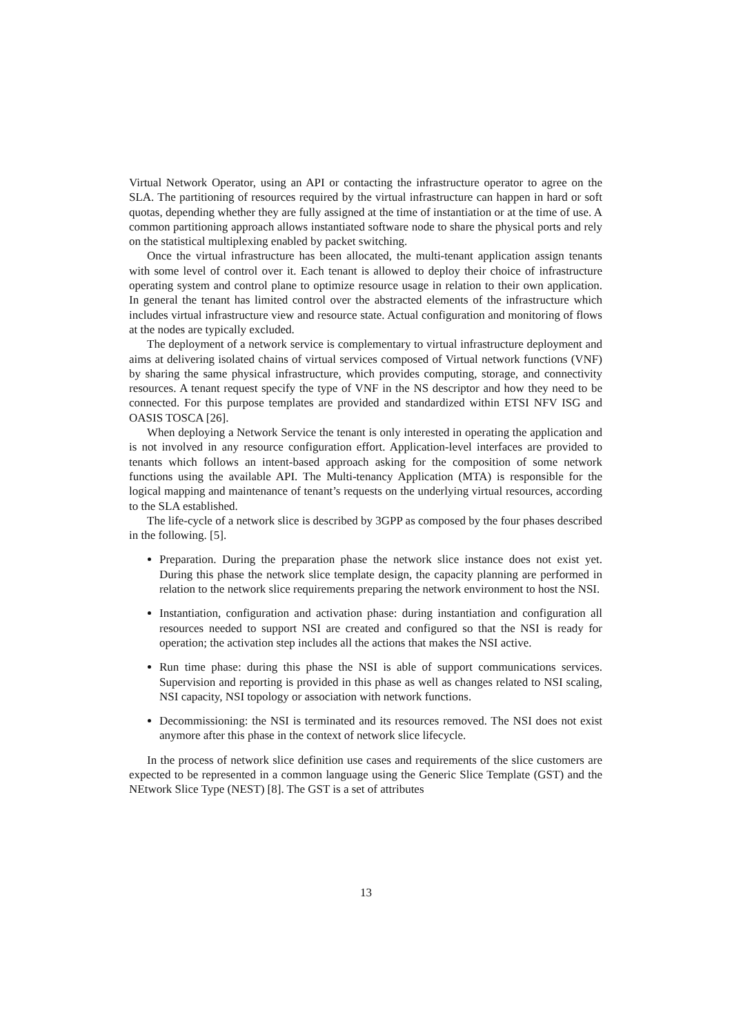Virtual Network Operator, using an API or contacting the infrastructure operator to agree on the SLA. The partitioning of resources required by the virtual infrastructure can happen in hard or soft quotas, depending whether they are fully assigned at the time of instantiation or at the time of use. A common partitioning approach allows instantiated software node to share the physical ports and rely on the statistical multiplexing enabled by packet switching.
Once the virtual infrastructure has been allocated, the multi-tenant application assign tenants with some level of control over it. Each tenant is allowed to deploy their choice of infrastructure operating system and control plane to optimize resource usage in relation to their own application. In general the tenant has limited control over the abstracted elements of the infrastructure which includes virtual infrastructure view and resource state. Actual configuration and monitoring of flows at the nodes are typically excluded.
The deployment of a network service is complementary to virtual infrastructure deployment and aims at delivering isolated chains of virtual services composed of Virtual network functions (VNF) by sharing the same physical infrastructure, which provides computing, storage, and connectivity resources. A tenant request specify the type of VNF in the NS descriptor and how they need to be connected. For this purpose templates are provided and standardized within ETSI NFV ISG and OASIS TOSCA [26].
When deploying a Network Service the tenant is only interested in operating the application and is not involved in any resource configuration effort. Application-level interfaces are provided to tenants which follows an intent-based approach asking for the composition of some network functions using the available API. The Multi-tenancy Application (MTA) is responsible for the logical mapping and maintenance of tenant’s requests on the underlying virtual resources, according to the SLA established.
The life-cycle of a network slice is described by 3GPP as composed by the four phases described in the following. [5].
Preparation. During the preparation phase the network slice instance does not exist yet. During this phase the network slice template design, the capacity planning are performed in relation to the network slice requirements preparing the network environment to host the NSI.
Instantiation, configuration and activation phase: during instantiation and configuration all resources needed to support NSI are created and configured so that the NSI is ready for operation; the activation step includes all the actions that makes the NSI active.
Run time phase: during this phase the NSI is able of support communications services. Supervision and reporting is provided in this phase as well as changes related to NSI scaling, NSI capacity, NSI topology or association with network functions.
Decommissioning: the NSI is terminated and its resources removed. The NSI does not exist anymore after this phase in the context of network slice lifecycle.
In the process of network slice definition use cases and requirements of the slice customers are expected to be represented in a common language using the Generic Slice Template (GST) and the NEtwork Slice Type (NEST) [8]. The GST is a set of attributes
13